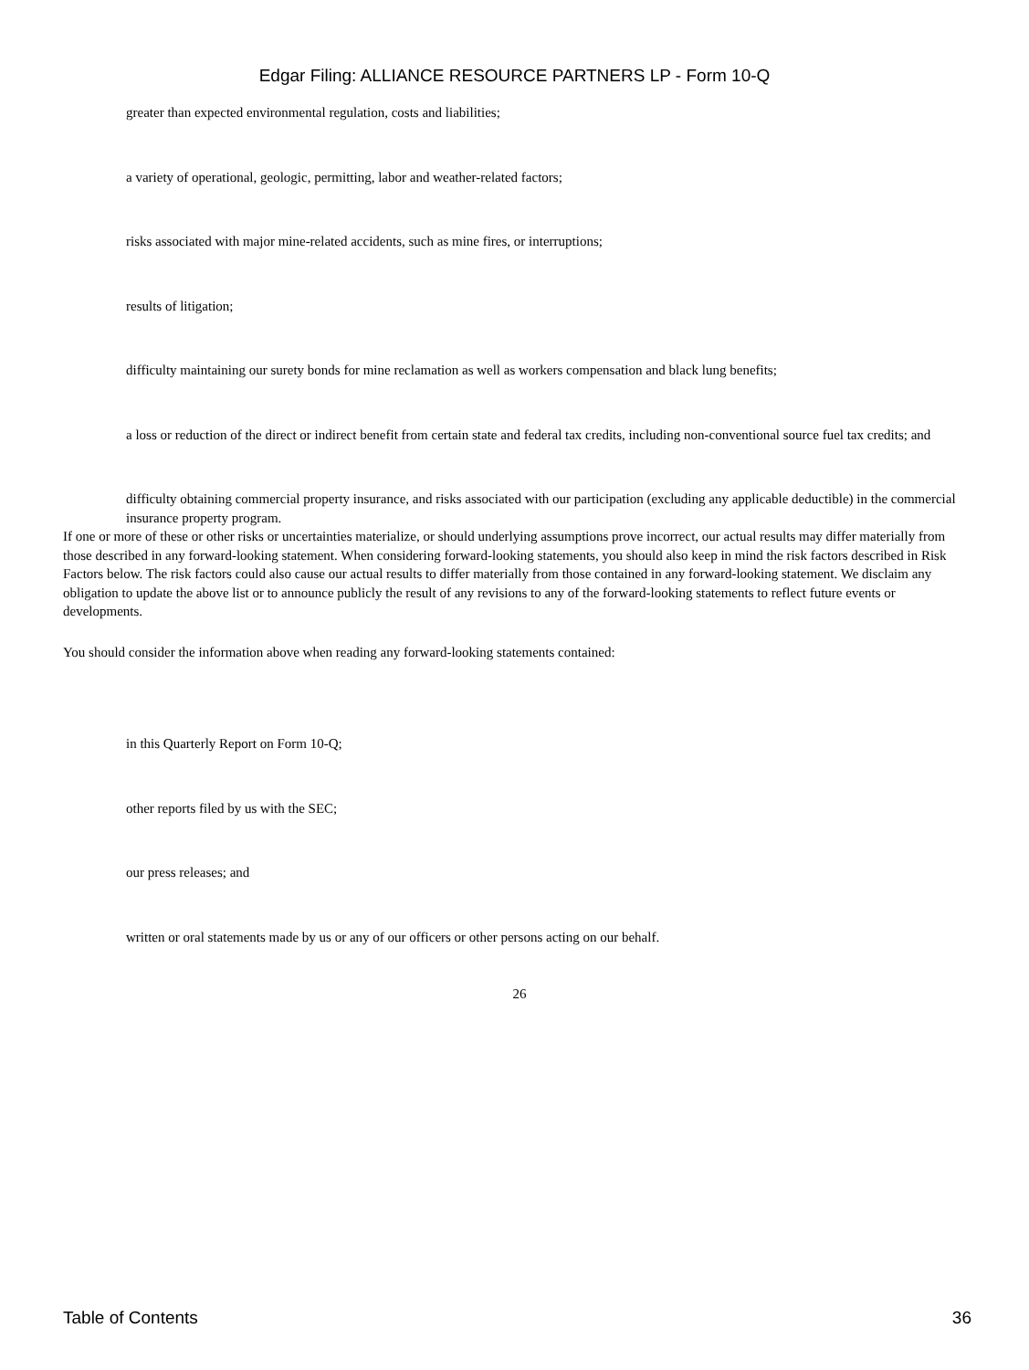Edgar Filing: ALLIANCE RESOURCE PARTNERS LP - Form 10-Q
greater than expected environmental regulation, costs and liabilities;
a variety of operational, geologic, permitting, labor and weather-related factors;
risks associated with major mine-related accidents, such as mine fires, or interruptions;
results of litigation;
difficulty maintaining our surety bonds for mine reclamation as well as workers compensation and black lung benefits;
a loss or reduction of the direct or indirect benefit from certain state and federal tax credits, including non-conventional source fuel tax credits; and
difficulty obtaining commercial property insurance, and risks associated with our participation (excluding any applicable deductible) in the commercial insurance property program.
If one or more of these or other risks or uncertainties materialize, or should underlying assumptions prove incorrect, our actual results may differ materially from those described in any forward-looking statement. When considering forward-looking statements, you should also keep in mind the risk factors described in Risk Factors below. The risk factors could also cause our actual results to differ materially from those contained in any forward-looking statement. We disclaim any obligation to update the above list or to announce publicly the result of any revisions to any of the forward-looking statements to reflect future events or developments.
You should consider the information above when reading any forward-looking statements contained:
in this Quarterly Report on Form 10-Q;
other reports filed by us with the SEC;
our press releases; and
written or oral statements made by us or any of our officers or other persons acting on our behalf.
26
Table of Contents 36